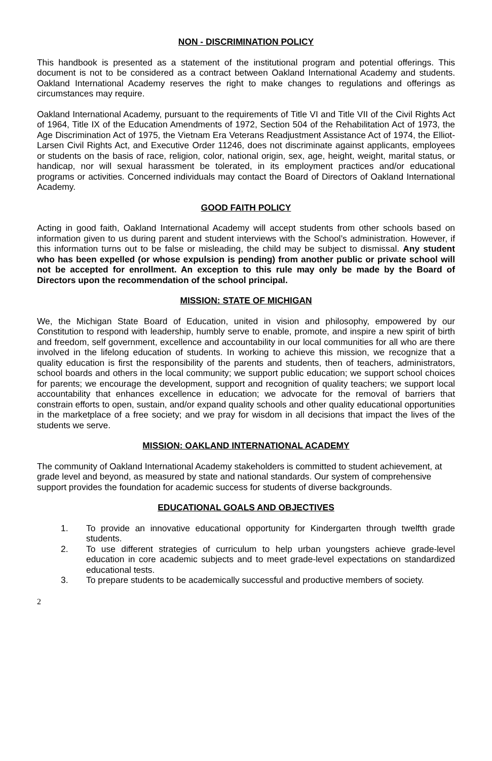NON - DISCRIMINATION POLICY
This handbook is presented as a statement of the institutional program and potential offerings. This document is not to be considered as a contract between Oakland International Academy and students. Oakland International Academy reserves the right to make changes to regulations and offerings as circumstances may require.
Oakland International Academy, pursuant to the requirements of Title VI and Title VII of the Civil Rights Act of 1964, Title IX of the Education Amendments of 1972, Section 504 of the Rehabilitation Act of 1973, the Age Discrimination Act of 1975, the Vietnam Era Veterans Readjustment Assistance Act of 1974, the Elliot-Larsen Civil Rights Act, and Executive Order 11246, does not discriminate against applicants, employees or students on the basis of race, religion, color, national origin, sex, age, height, weight, marital status, or handicap, nor will sexual harassment be tolerated, in its employment practices and/or educational programs or activities. Concerned individuals may contact the Board of Directors of Oakland International Academy.
GOOD FAITH POLICY
Acting in good faith, Oakland International Academy will accept students from other schools based on information given to us during parent and student interviews with the School’s administration. However, if this information turns out to be false or misleading, the child may be subject to dismissal. Any student who has been expelled (or whose expulsion is pending) from another public or private school will not be accepted for enrollment. An exception to this rule may only be made by the Board of Directors upon the recommendation of the school principal.
MISSION: STATE OF MICHIGAN
We, the Michigan State Board of Education, united in vision and philosophy, empowered by our Constitution to respond with leadership, humbly serve to enable, promote, and inspire a new spirit of birth and freedom, self government, excellence and accountability in our local communities for all who are there involved in the lifelong education of students. In working to achieve this mission, we recognize that a quality education is first the responsibility of the parents and students, then of teachers, administrators, school boards and others in the local community; we support public education; we support school choices for parents; we encourage the development, support and recognition of quality teachers; we support local accountability that enhances excellence in education; we advocate for the removal of barriers that constrain efforts to open, sustain, and/or expand quality schools and other quality educational opportunities in the marketplace of a free society; and we pray for wisdom in all decisions that impact the lives of the students we serve.
MISSION: OAKLAND INTERNATIONAL ACADEMY
The community of Oakland International Academy stakeholders is committed to student achievement, at grade level and beyond, as measured by state and national standards. Our system of comprehensive support provides the foundation for academic success for students of diverse backgrounds.
EDUCATIONAL GOALS AND OBJECTIVES
1. To provide an innovative educational opportunity for Kindergarten through twelfth grade students.
2. To use different strategies of curriculum to help urban youngsters achieve grade-level education in core academic subjects and to meet grade-level expectations on standardized educational tests.
3. To prepare students to be academically successful and productive members of society.
2